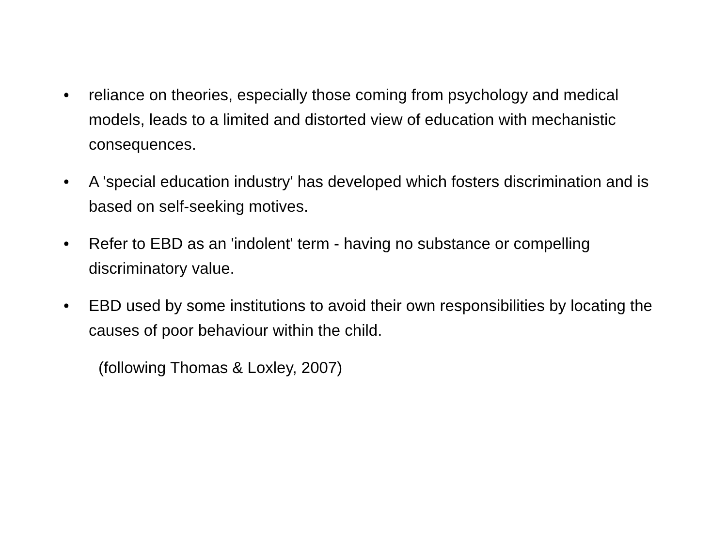• reliance on theories, especially those coming from psychology and medical models, leads to a limited and distorted view of education with mechanistic consequences.
• A 'special education industry' has developed which fosters discrimination and is based on self-seeking motives.
• Refer to EBD as an 'indolent' term - having no substance or compelling discriminatory value.
• EBD used by some institutions to avoid their own responsibilities by locating the causes of poor behaviour within the child.
(following Thomas & Loxley, 2007)